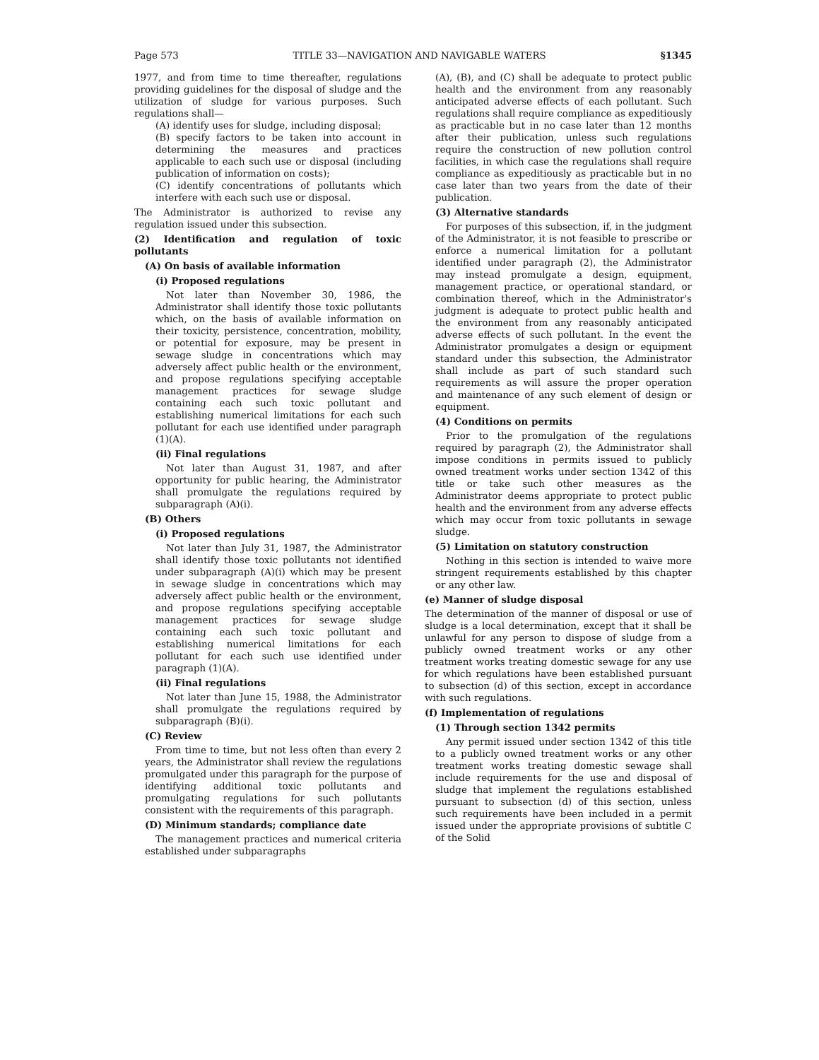Page 573 TITLE 33—NAVIGATION AND NAVIGABLE WATERS §1345
1977, and from time to time thereafter, regulations providing guidelines for the disposal of sludge and the utilization of sludge for various purposes. Such regulations shall—
(A) identify uses for sludge, including disposal;
(B) specify factors to be taken into account in determining the measures and practices applicable to each such use or disposal (including publication of information on costs);
(C) identify concentrations of pollutants which interfere with each such use or disposal.
The Administrator is authorized to revise any regulation issued under this subsection.
(2) Identification and regulation of toxic pollutants
(A) On basis of available information
(i) Proposed regulations
Not later than November 30, 1986, the Administrator shall identify those toxic pollutants which, on the basis of available information on their toxicity, persistence, concentration, mobility, or potential for exposure, may be present in sewage sludge in concentrations which may adversely affect public health or the environment, and propose regulations specifying acceptable management practices for sewage sludge containing each such toxic pollutant and establishing numerical limitations for each such pollutant for each use identified under paragraph (1)(A).
(ii) Final regulations
Not later than August 31, 1987, and after opportunity for public hearing, the Administrator shall promulgate the regulations required by subparagraph (A)(i).
(B) Others
(i) Proposed regulations
Not later than July 31, 1987, the Administrator shall identify those toxic pollutants not identified under subparagraph (A)(i) which may be present in sewage sludge in concentrations which may adversely affect public health or the environment, and propose regulations specifying acceptable management practices for sewage sludge containing each such toxic pollutant and establishing numerical limitations for each pollutant for each such use identified under paragraph (1)(A).
(ii) Final regulations
Not later than June 15, 1988, the Administrator shall promulgate the regulations required by subparagraph (B)(i).
(C) Review
From time to time, but not less often than every 2 years, the Administrator shall review the regulations promulgated under this paragraph for the purpose of identifying additional toxic pollutants and promulgating regulations for such pollutants consistent with the requirements of this paragraph.
(D) Minimum standards; compliance date
The management practices and numerical criteria established under subparagraphs
(A), (B), and (C) shall be adequate to protect public health and the environment from any reasonably anticipated adverse effects of each pollutant. Such regulations shall require compliance as expeditiously as practicable but in no case later than 12 months after their publication, unless such regulations require the construction of new pollution control facilities, in which case the regulations shall require compliance as expeditiously as practicable but in no case later than two years from the date of their publication.
(3) Alternative standards
For purposes of this subsection, if, in the judgment of the Administrator, it is not feasible to prescribe or enforce a numerical limitation for a pollutant identified under paragraph (2), the Administrator may instead promulgate a design, equipment, management practice, or operational standard, or combination thereof, which in the Administrator's judgment is adequate to protect public health and the environment from any reasonably anticipated adverse effects of such pollutant. In the event the Administrator promulgates a design or equipment standard under this subsection, the Administrator shall include as part of such standard such requirements as will assure the proper operation and maintenance of any such element of design or equipment.
(4) Conditions on permits
Prior to the promulgation of the regulations required by paragraph (2), the Administrator shall impose conditions in permits issued to publicly owned treatment works under section 1342 of this title or take such other measures as the Administrator deems appropriate to protect public health and the environment from any adverse effects which may occur from toxic pollutants in sewage sludge.
(5) Limitation on statutory construction
Nothing in this section is intended to waive more stringent requirements established by this chapter or any other law.
(e) Manner of sludge disposal
The determination of the manner of disposal or use of sludge is a local determination, except that it shall be unlawful for any person to dispose of sludge from a publicly owned treatment works or any other treatment works treating domestic sewage for any use for which regulations have been established pursuant to subsection (d) of this section, except in accordance with such regulations.
(f) Implementation of regulations
(1) Through section 1342 permits
Any permit issued under section 1342 of this title to a publicly owned treatment works or any other treatment works treating domestic sewage shall include requirements for the use and disposal of sludge that implement the regulations established pursuant to subsection (d) of this section, unless such requirements have been included in a permit issued under the appropriate provisions of subtitle C of the Solid